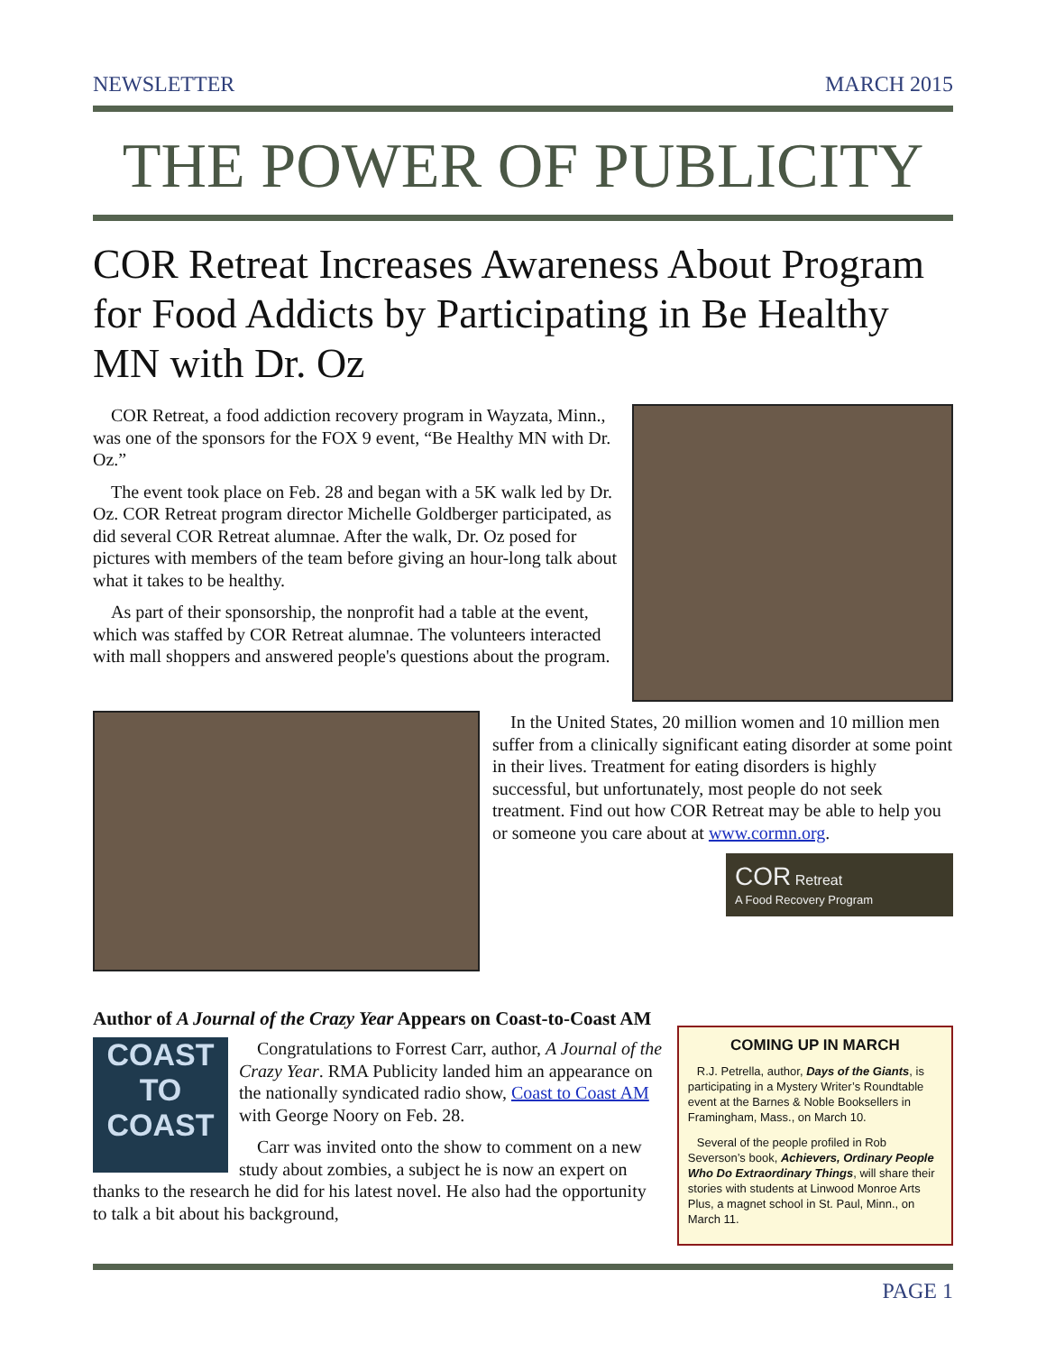NEWSLETTER MARCH 2015
THE POWER OF PUBLICITY
COR Retreat Increases Awareness About Program for Food Addicts by Participating in Be Healthy MN with Dr. Oz
COR Retreat, a food addiction recovery program in Wayzata, Minn., was one of the sponsors for the FOX 9 event, “Be Healthy MN with Dr. Oz.”
The event took place on Feb. 28 and began with a 5K walk led by Dr. Oz. COR Retreat program director Michelle Goldberger participated, as did several COR Retreat alumnae. After the walk, Dr. Oz posed for pictures with members of the team before giving an hour-long talk about what it takes to be healthy.
As part of their sponsorship, the nonprofit had a table at the event, which was staffed by COR Retreat alumnae. The volunteers interacted with mall shoppers and answered people's questions about the program.
In the United States, 20 million women and 10 million men suffer from a clinically significant eating disorder at some point in their lives. Treatment for eating disorders is highly successful, but unfortunately, most people do not seek treatment. Find out how COR Retreat may be able to help you or someone you care about at www.cormn.org.
COR Retreat
A Food Recovery Program
Author of A Journal of the Crazy Year Appears on Coast-to-Coast AM
COAST
TO
COAST
Congratulations to Forrest Carr, author, A Journal of the Crazy Year. RMA Publicity landed him an appearance on the nationally syndicated radio show, Coast to Coast AM with George Noory on Feb. 28.
Carr was invited onto the show to comment on a new study about zombies, a subject he is now an expert on thanks to the research he did for his latest novel. He also had the opportunity to talk a bit about his background,
COMING UP IN MARCH
R.J. Petrella, author, Days of the Giants, is participating in a Mystery Writer’s Roundtable event at the Barnes & Noble Booksellers in Framingham, Mass., on March 10.
Several of the people profiled in Rob Severson’s book, Achievers, Ordinary People Who Do Extraordinary Things, will share their stories with students at Linwood Monroe Arts Plus, a magnet school in St. Paul, Minn., on March 11.
PAGE 1